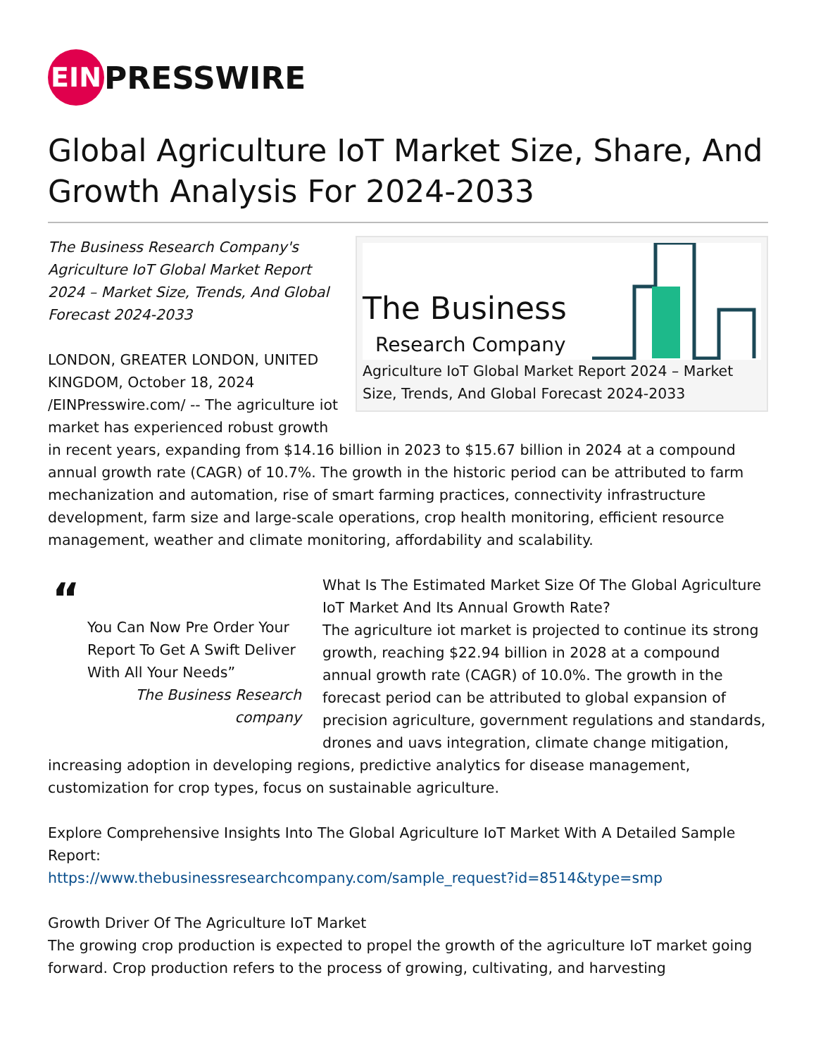EIN PRESSWIRE
Global Agriculture IoT Market Size, Share, And Growth Analysis For 2024-2033
The Business
Research Company
Agriculture IoT Global Market Report 2024 – Market Size, Trends, And Global Forecast 2024-2033
The Business Research Company's Agriculture IoT Global Market Report 2024 – Market Size, Trends, And Global Forecast 2024-2033
LONDON, GREATER LONDON, UNITED KINGDOM, October 18, 2024 /EINPresswire.com/ -- The agriculture iot market has experienced robust growth in recent years, expanding from $14.16 billion in 2023 to $15.67 billion in 2024 at a compound annual growth rate (CAGR) of 10.7%. The growth in the historic period can be attributed to farm mechanization and automation, rise of smart farming practices, connectivity infrastructure development, farm size and large-scale operations, crop health monitoring, efficient resource management, weather and climate monitoring, affordability and scalability.
“
You Can Now Pre Order Your Report To Get A Swift Deliver With All Your Needs”
The Business Research company
What Is The Estimated Market Size Of The Global Agriculture IoT Market And Its Annual Growth Rate?
The agriculture iot market is projected to continue its strong growth, reaching $22.94 billion in 2028 at a compound annual growth rate (CAGR) of 10.0%. The growth in the forecast period can be attributed to global expansion of precision agriculture, government regulations and standards, drones and uavs integration, climate change mitigation, increasing adoption in developing regions, predictive analytics for disease management, customization for crop types, focus on sustainable agriculture.
Explore Comprehensive Insights Into The Global Agriculture IoT Market With A Detailed Sample Report:
https://www.thebusinessresearchcompany.com/sample_request?id=8514&type=smp
Growth Driver Of The Agriculture IoT Market
The growing crop production is expected to propel the growth of the agriculture IoT market going forward. Crop production refers to the process of growing, cultivating, and harvesting